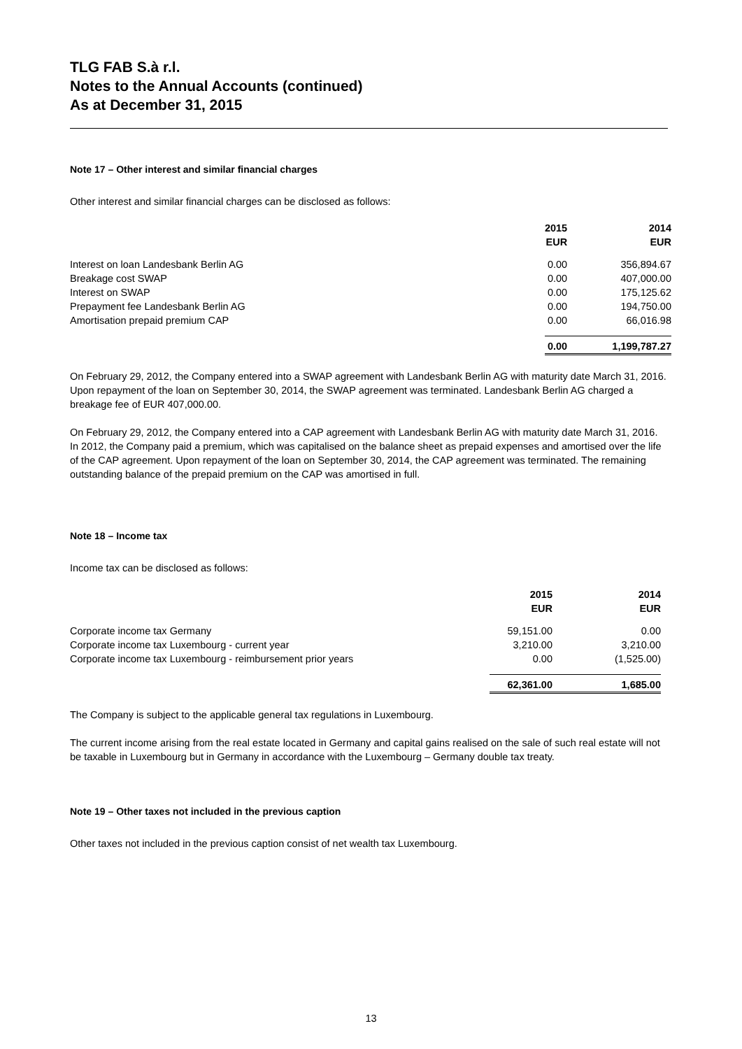TLG FAB S.à r.l.
Notes to the Annual Accounts (continued)
As at December 31, 2015
Note 17 – Other interest and similar financial charges
Other interest and similar financial charges can be disclosed as follows:
| | 2015 | 2014 |
| | EUR | EUR |
| Interest on loan Landesbank Berlin AG | 0.00 | 356,894.67 |
| Breakage cost SWAP | 0.00 | 407,000.00 |
| Interest on SWAP | 0.00 | 175,125.62 |
| Prepayment fee Landesbank Berlin AG | 0.00 | 194,750.00 |
| Amortisation prepaid premium CAP | 0.00 | 66,016.98 |
| | 0.00 | 1,199,787.27 |
On February 29, 2012, the Company entered into a SWAP agreement with Landesbank Berlin AG with maturity date March 31, 2016. Upon repayment of the loan on September 30, 2014, the SWAP agreement was terminated. Landesbank Berlin AG charged a breakage fee of EUR 407,000.00.
On February 29, 2012, the Company entered into a CAP agreement with Landesbank Berlin AG with maturity date March 31, 2016. In 2012, the Company paid a premium, which was capitalised on the balance sheet as prepaid expenses and amortised over the life of the CAP agreement. Upon repayment of the loan on September 30, 2014, the CAP agreement was terminated. The remaining outstanding balance of the prepaid premium on the CAP was amortised in full.
Note 18 – Income tax
Income tax can be disclosed as follows:
| | 2015 | 2014 |
| | EUR | EUR |
| Corporate income tax Germany | 59,151.00 | 0.00 |
| Corporate income tax Luxembourg - current year | 3,210.00 | 3,210.00 |
| Corporate income tax Luxembourg - reimbursement prior years | 0.00 | (1,525.00) |
| | 62,361.00 | 1,685.00 |
The Company is subject to the applicable general tax regulations in Luxembourg.
The current income arising from the real estate located in Germany and capital gains realised on the sale of such real estate will not be taxable in Luxembourg but in Germany in accordance with the Luxembourg – Germany double tax treaty.
Note 19 – Other taxes not included in the previous caption
Other taxes not included in the previous caption consist of net wealth tax Luxembourg.
13